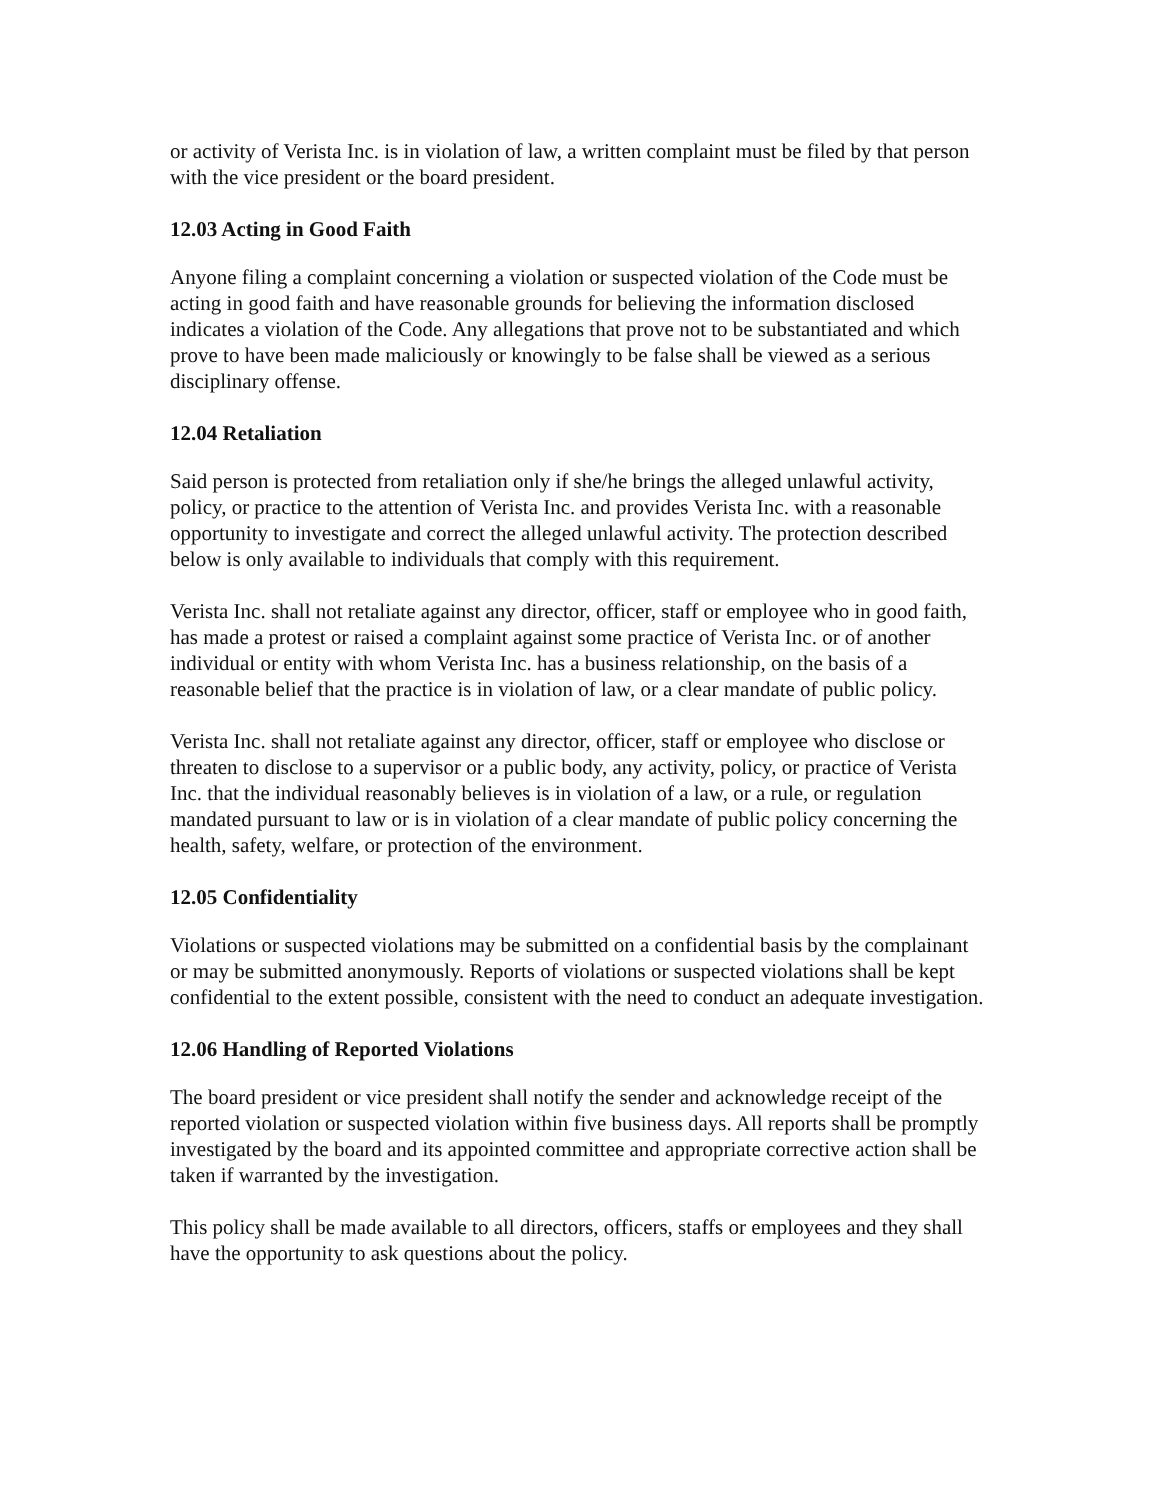or activity of Verista Inc. is in violation of law, a written complaint must be filed by that person with the vice president or the board president.
12.03 Acting in Good Faith
Anyone filing a complaint concerning a violation or suspected violation of the Code must be acting in good faith and have reasonable grounds for believing the information disclosed indicates a violation of the Code. Any allegations that prove not to be substantiated and which prove to have been made maliciously or knowingly to be false shall be viewed as a serious disciplinary offense.
12.04 Retaliation
Said person is protected from retaliation only if she/he brings the alleged unlawful activity, policy, or practice to the attention of Verista Inc. and provides Verista Inc. with a reasonable opportunity to investigate and correct the alleged unlawful activity. The protection described below is only available to individuals that comply with this requirement.
Verista Inc. shall not retaliate against any director, officer, staff or employee who in good faith, has made a protest or raised a complaint against some practice of Verista Inc. or of another individual or entity with whom Verista Inc. has a business relationship, on the basis of a reasonable belief that the practice is in violation of law, or a clear mandate of public policy.
Verista Inc. shall not retaliate against any director, officer, staff or employee who disclose or threaten to disclose to a supervisor or a public body, any activity, policy, or practice of Verista Inc. that the individual reasonably believes is in violation of a law, or a rule, or regulation mandated pursuant to law or is in violation of a clear mandate of public policy concerning the health, safety, welfare, or protection of the environment.
12.05 Confidentiality
Violations or suspected violations may be submitted on a confidential basis by the complainant or may be submitted anonymously. Reports of violations or suspected violations shall be kept confidential to the extent possible, consistent with the need to conduct an adequate investigation.
12.06 Handling of Reported Violations
The board president or vice president shall notify the sender and acknowledge receipt of the reported violation or suspected violation within five business days. All reports shall be promptly investigated by the board and its appointed committee and appropriate corrective action shall be taken if warranted by the investigation.
This policy shall be made available to all directors, officers, staffs or employees and they shall have the opportunity to ask questions about the policy.